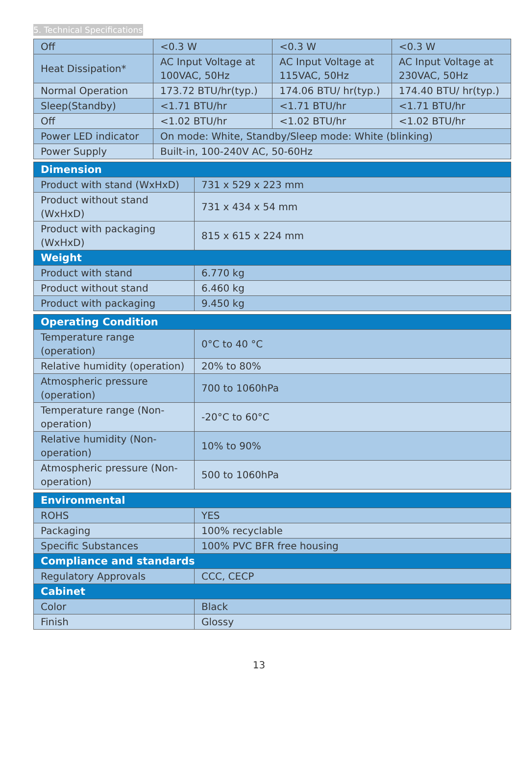5. Technical Specifications
| Off | <0.3 W | <0.3 W | <0.3 W |
| Heat Dissipation* | AC Input Voltage at 100VAC, 50Hz | AC Input Voltage at 115VAC, 50Hz | AC Input Voltage at 230VAC, 50Hz |
| Normal Operation | 173.72 BTU/hr(typ.) | 174.06 BTU/ hr(typ.) | 174.40 BTU/ hr(typ.) |
| Sleep(Standby) | <1.71 BTU/hr | <1.71 BTU/hr | <1.71 BTU/hr |
| Off | <1.02 BTU/hr | <1.02 BTU/hr | <1.02 BTU/hr |
| Power LED indicator | On mode: White, Standby/Sleep mode: White (blinking) | | |
| Power Supply | Built-in, 100-240V AC, 50-60Hz | | |
| Dimension | |
| --- | --- |
| Product with stand (WxHxD) | 731 x 529 x 223 mm |
| Product without stand (WxHxD) | 731 x 434 x 54 mm |
| Product with packaging (WxHxD) | 815 x 615 x 224 mm |
| Weight | |
| Product with stand | 6.770 kg |
| Product without stand | 6.460 kg |
| Product with packaging | 9.450 kg |
| Operating Condition | |
| --- | --- |
| Temperature range (operation) | 0°C to 40 °C |
| Relative humidity (operation) | 20% to 80% |
| Atmospheric pressure (operation) | 700 to 1060hPa |
| Temperature range (Non-operation) | -20°C to 60°C |
| Relative humidity (Non-operation) | 10% to 90% |
| Atmospheric pressure (Non-operation) | 500 to 1060hPa |
| Environmental | |
| --- | --- |
| ROHS | YES |
| Packaging | 100% recyclable |
| Specific Substances | 100% PVC BFR free housing |
| Compliance and standards | |
| Regulatory Approvals | CCC, CECP |
| Cabinet | |
| Color | Black |
| Finish | Glossy |
13